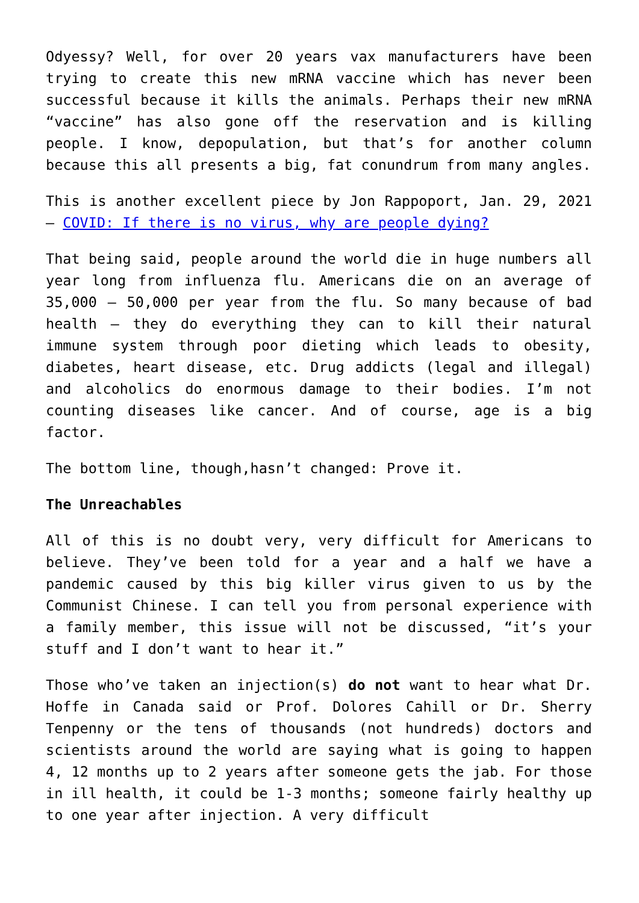Odyessy? Well, for over 20 years vax manufacturers have been trying to create this new mRNA vaccine which has never been successful because it kills the animals. Perhaps their new mRNA “vaccine” has also gone off the reservation and is killing people. I know, depopulation, but that’s for another column because this all presents a big, fat conundrum from many angles.
This is another excellent piece by Jon Rappoport, Jan. 29, 2021 – COVID: If there is no virus, why are people dying?
That being said, people around the world die in huge numbers all year long from influenza flu. Americans die on an average of 35,000 – 50,000 per year from the flu. So many because of bad health – they do everything they can to kill their natural immune system through poor dieting which leads to obesity, diabetes, heart disease, etc. Drug addicts (legal and illegal) and alcoholics do enormous damage to their bodies. I’m not counting diseases like cancer. And of course, age is a big factor.
The bottom line, though,hasn’t changed: Prove it.
The Unreachables
All of this is no doubt very, very difficult for Americans to believe. They’ve been told for a year and a half we have a pandemic caused by this big killer virus given to us by the Communist Chinese. I can tell you from personal experience with a family member, this issue will not be discussed, “it’s your stuff and I don’t want to hear it.”
Those who’ve taken an injection(s) do not want to hear what Dr. Hoffe in Canada said or Prof. Dolores Cahill or Dr. Sherry Tenpenny or the tens of thousands (not hundreds) doctors and scientists around the world are saying what is going to happen 4, 12 months up to 2 years after someone gets the jab. For those in ill health, it could be 1-3 months; someone fairly healthy up to one year after injection. A very difficult